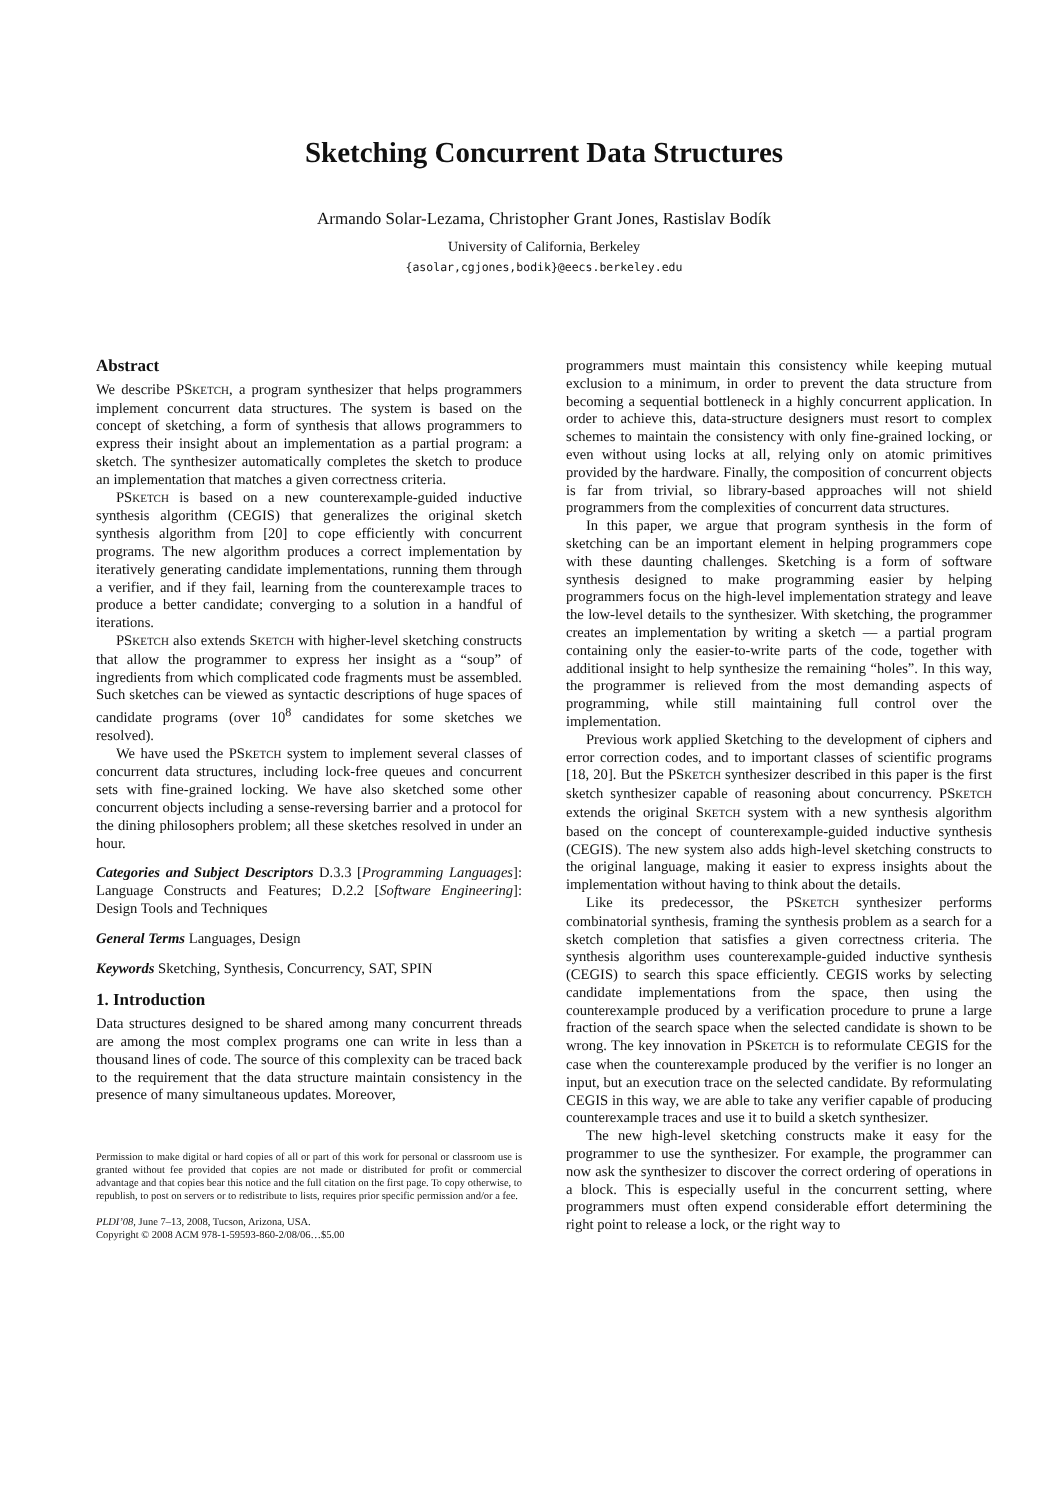Sketching Concurrent Data Structures
Armando Solar-Lezama, Christopher Grant Jones, Rastislav Bodík
University of California, Berkeley
{asolar,cgjones,bodik}@eecs.berkeley.edu
Abstract
We describe PSKETCH, a program synthesizer that helps programmers implement concurrent data structures. The system is based on the concept of sketching, a form of synthesis that allows programmers to express their insight about an implementation as a partial program: a sketch. The synthesizer automatically completes the sketch to produce an implementation that matches a given correctness criteria.
PSKETCH is based on a new counterexample-guided inductive synthesis algorithm (CEGIS) that generalizes the original sketch synthesis algorithm from [20] to cope efficiently with concurrent programs. The new algorithm produces a correct implementation by iteratively generating candidate implementations, running them through a verifier, and if they fail, learning from the counterexample traces to produce a better candidate; converging to a solution in a handful of iterations.
PSKETCH also extends SKETCH with higher-level sketching constructs that allow the programmer to express her insight as a “soup” of ingredients from which complicated code fragments must be assembled. Such sketches can be viewed as syntactic descriptions of huge spaces of candidate programs (over 10<sup>8</sup> candidates for some sketches we resolved).
We have used the PSKETCH system to implement several classes of concurrent data structures, including lock-free queues and concurrent sets with fine-grained locking. We have also sketched some other concurrent objects including a sense-reversing barrier and a protocol for the dining philosophers problem; all these sketches resolved in under an hour.
Categories and Subject Descriptors D.3.3 [Programming Languages]: Language Constructs and Features; D.2.2 [Software Engineering]: Design Tools and Techniques
General Terms Languages, Design
Keywords Sketching, Synthesis, Concurrency, SAT, SPIN
1. Introduction
Data structures designed to be shared among many concurrent threads are among the most complex programs one can write in less than a thousand lines of code. The source of this complexity can be traced back to the requirement that the data structure maintain consistency in the presence of many simultaneous updates. Moreover,
Permission to make digital or hard copies of all or part of this work for personal or classroom use is granted without fee provided that copies are not made or distributed for profit or commercial advantage and that copies bear this notice and the full citation on the first page. To copy otherwise, to republish, to post on servers or to redistribute to lists, requires prior specific permission and/or a fee.
PLDI’08, June 7–13, 2008, Tucson, Arizona, USA.
Copyright © 2008 ACM 978-1-59593-860-2/08/06…$5.00
programmers must maintain this consistency while keeping mutual exclusion to a minimum, in order to prevent the data structure from becoming a sequential bottleneck in a highly concurrent application. In order to achieve this, data-structure designers must resort to complex schemes to maintain the consistency with only fine-grained locking, or even without using locks at all, relying only on atomic primitives provided by the hardware. Finally, the composition of concurrent objects is far from trivial, so library-based approaches will not shield programmers from the complexities of concurrent data structures.
In this paper, we argue that program synthesis in the form of sketching can be an important element in helping programmers cope with these daunting challenges. Sketching is a form of software synthesis designed to make programming easier by helping programmers focus on the high-level implementation strategy and leave the low-level details to the synthesizer. With sketching, the programmer creates an implementation by writing a sketch — a partial program containing only the easier-to-write parts of the code, together with additional insight to help synthesize the remaining “holes”. In this way, the programmer is relieved from the most demanding aspects of programming, while still maintaining full control over the implementation.
Previous work applied Sketching to the development of ciphers and error correction codes, and to important classes of scientific programs [18, 20]. But the PSKETCH synthesizer described in this paper is the first sketch synthesizer capable of reasoning about concurrency. PSKETCH extends the original SKETCH system with a new synthesis algorithm based on the concept of counterexample-guided inductive synthesis (CEGIS). The new system also adds high-level sketching constructs to the original language, making it easier to express insights about the implementation without having to think about the details.
Like its predecessor, the PSKETCH synthesizer performs combinatorial synthesis, framing the synthesis problem as a search for a sketch completion that satisfies a given correctness criteria. The synthesis algorithm uses counterexample-guided inductive synthesis (CEGIS) to search this space efficiently. CEGIS works by selecting candidate implementations from the space, then using the counterexample produced by a verification procedure to prune a large fraction of the search space when the selected candidate is shown to be wrong. The key innovation in PSKETCH is to reformulate CEGIS for the case when the counterexample produced by the verifier is no longer an input, but an execution trace on the selected candidate. By reformulating CEGIS in this way, we are able to take any verifier capable of producing counterexample traces and use it to build a sketch synthesizer.
The new high-level sketching constructs make it easy for the programmer to use the synthesizer. For example, the programmer can now ask the synthesizer to discover the correct ordering of operations in a block. This is especially useful in the concurrent setting, where programmers must often expend considerable effort determining the right point to release a lock, or the right way to